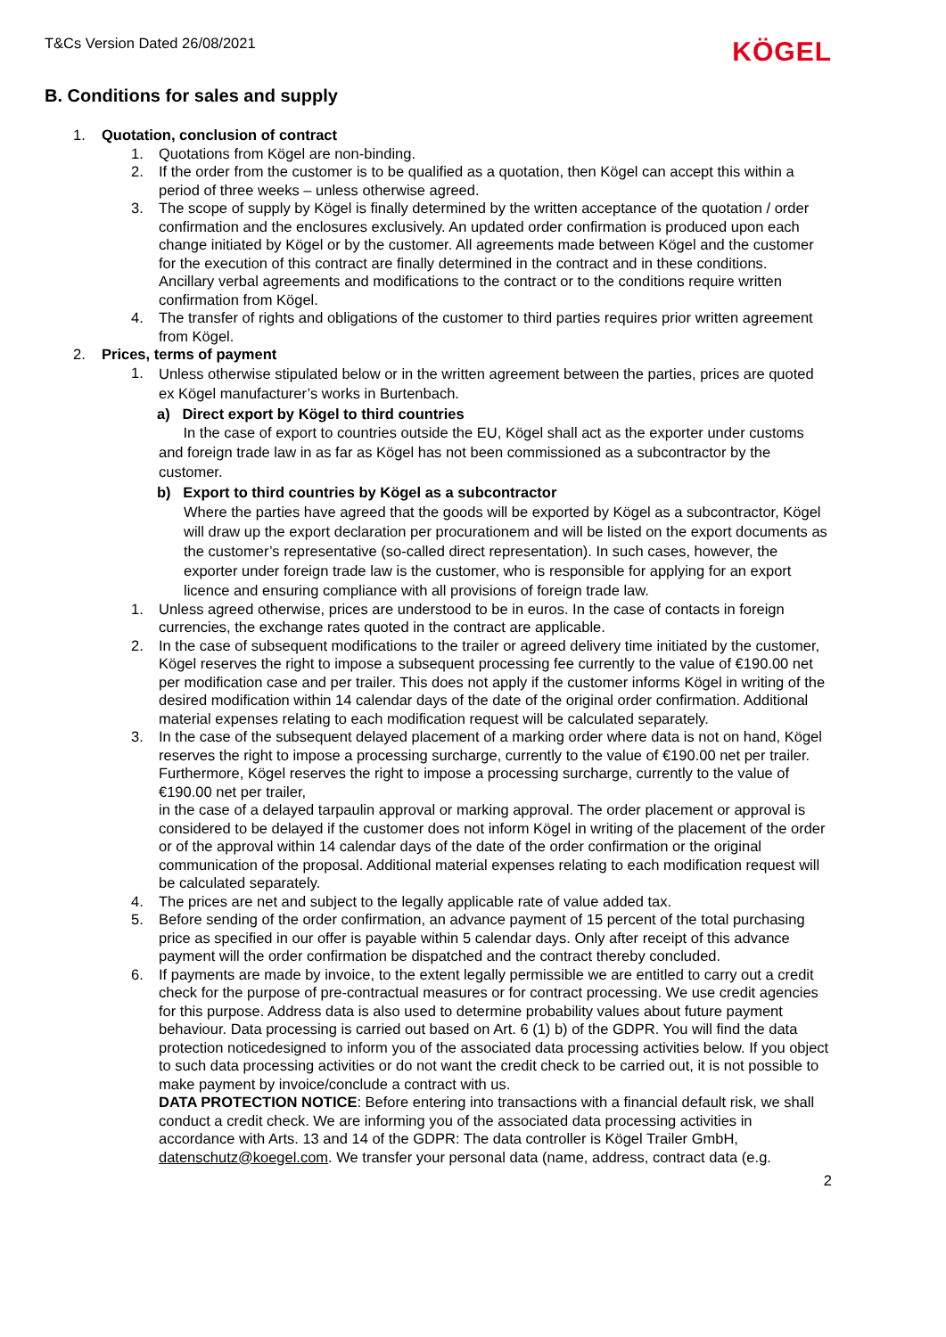T&Cs Version Dated 26/08/2021 KÖGEL
B. Conditions for sales and supply
1. Quotation, conclusion of contract
1. Quotations from Kögel are non-binding.
2. If the order from the customer is to be qualified as a quotation, then Kögel can accept this within a period of three weeks – unless otherwise agreed.
3. The scope of supply by Kögel is finally determined by the written acceptance of the quotation / order confirmation and the enclosures exclusively. An updated order confirmation is produced upon each change initiated by Kögel or by the customer. All agreements made between Kögel and the customer for the execution of this contract are finally determined in the contract and in these conditions.
Ancillary verbal agreements and modifications to the contract or to the conditions require written confirmation from Kögel.
4. The transfer of rights and obligations of the customer to third parties requires prior written agreement from Kögel.
2. Prices, terms of payment
1. Unless otherwise stipulated below or in the written agreement between the parties, prices are quoted ex Kögel manufacturer’s works in Burtenbach.
a) Direct export by Kögel to third countries
In the case of export to countries outside the EU, Kögel shall act as the exporter under customs and foreign trade law in as far as Kögel has not been commissioned as a subcontractor by the customer.
b) Export to third countries by Kögel as a subcontractor
Where the parties have agreed that the goods will be exported by Kögel as a subcontractor, Kögel will draw up the export declaration per procurationem and will be listed on the export documents as the customer’s representative (so-called direct representation). In such cases, however, the exporter under foreign trade law is the customer, who is responsible for applying for an export licence and ensuring compliance with all provisions of foreign trade law.
1. Unless agreed otherwise, prices are understood to be in euros. In the case of contacts in foreign currencies, the exchange rates quoted in the contract are applicable.
2. In the case of subsequent modifications to the trailer or agreed delivery time initiated by the customer, Kögel reserves the right to impose a subsequent processing fee currently to the value of €190.00 net per modification case and per trailer. This does not apply if the customer informs Kögel in writing of the desired modification within 14 calendar days of the date of the original order confirmation. Additional material expenses relating to each modification request will be calculated separately.
3. In the case of the subsequent delayed placement of a marking order where data is not on hand, Kögel reserves the right to impose a processing surcharge, currently to the value of €190.00 net per trailer. Furthermore, Kögel reserves the right to impose a processing surcharge, currently to the value of €190.00 net per trailer,
in the case of a delayed tarpaulin approval or marking approval. The order placement or approval is considered to be delayed if the customer does not inform Kögel in writing of the placement of the order or of the approval within 14 calendar days of the date of the order confirmation or the original communication of the proposal. Additional material expenses relating to each modification request will be calculated separately.
4. The prices are net and subject to the legally applicable rate of value added tax.
5. Before sending of the order confirmation, an advance payment of 15 percent of the total purchasing price as specified in our offer is payable within 5 calendar days. Only after receipt of this advance payment will the order confirmation be dispatched and the contract thereby concluded.
6. If payments are made by invoice, to the extent legally permissible we are entitled to carry out a credit check for the purpose of pre-contractual measures or for contract processing. We use credit agencies for this purpose. Address data is also used to determine probability values about future payment behaviour. Data processing is carried out based on Art. 6 (1) b) of the GDPR. You will find the data protection noticedesigned to inform you of the associated data processing activities below. If you object to such data processing activities or do not want the credit check to be carried out, it is not possible to make payment by invoice/conclude a contract with us.
DATA PROTECTION NOTICE: Before entering into transactions with a financial default risk, we shall conduct a credit check. We are informing you of the associated data processing activities in accordance with Arts. 13 and 14 of the GDPR: The data controller is Kögel Trailer GmbH, datenschutz@koegel.com. We transfer your personal data (name, address, contract data (e.g.
2